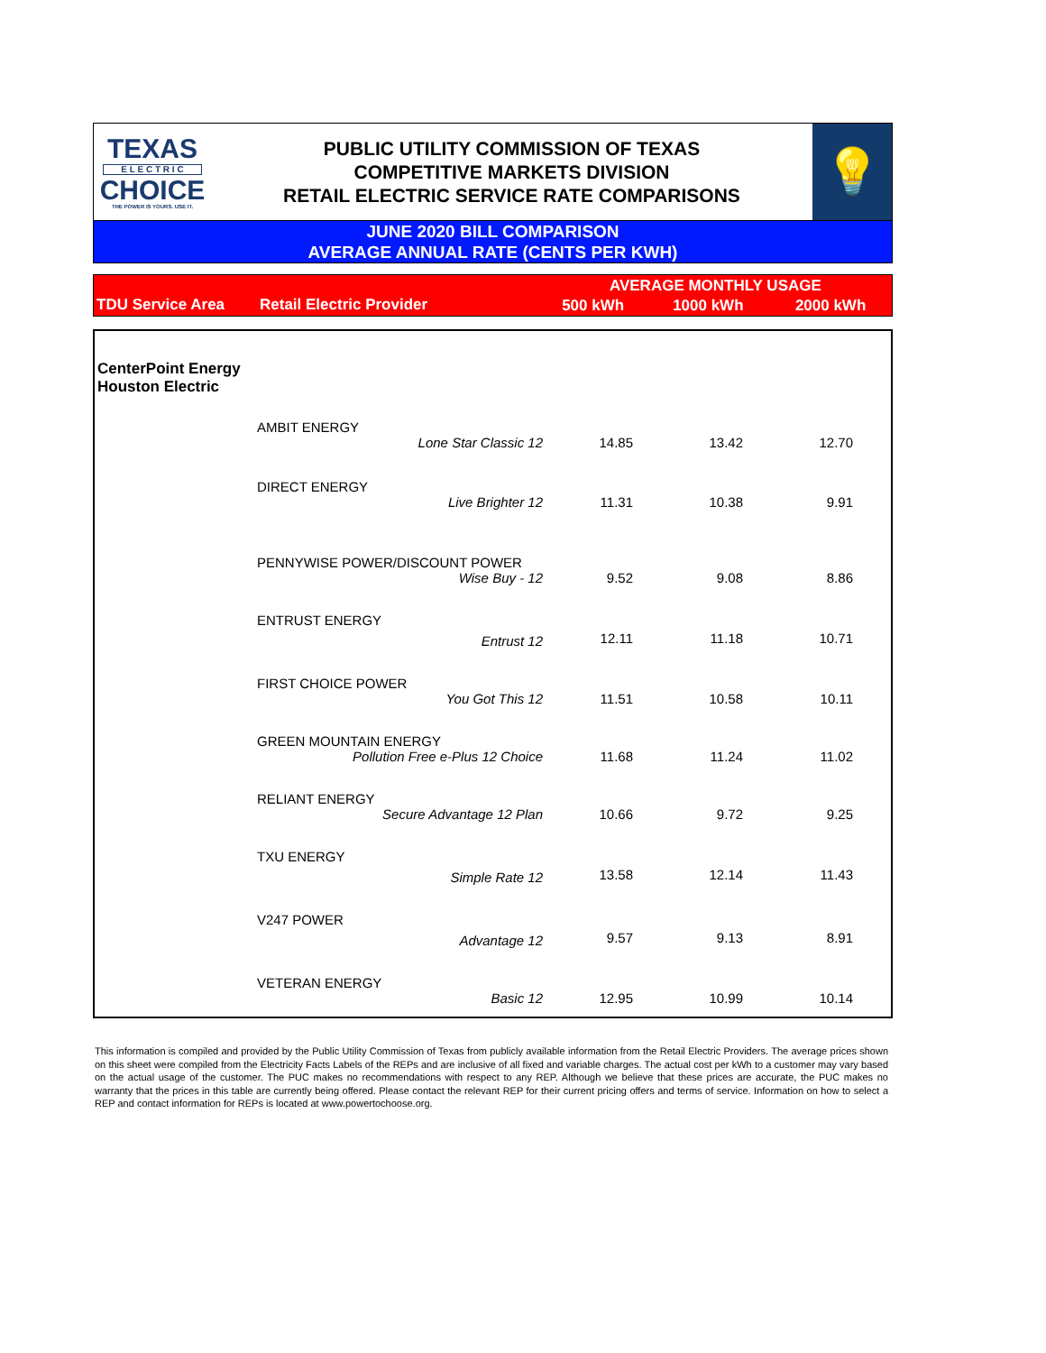TEXAS
E L E C T R I C
CHOICE
THE POWER IS YOURS. USE IT.
PUBLIC UTILITY COMMISSION OF TEXAS
COMPETITIVE MARKETS DIVISION
RETAIL ELECTRIC SERVICE RATE COMPARISONS
💡
JUNE 2020 BILL COMPARISON
AVERAGE ANNUAL RATE (CENTS PER KWH)
| TDU Service Area | Retail Electric Provider | AVERAGE MONTHLY USAGE | | |
| --- | --- | --- | --- | --- |
| | | 500 kWh | 1000 kWh | 2000 kWh |
| CenterPoint Energy Houston Electric | | | | |
| | AMBIT ENERGY | | | |
| | Lone Star Classic 12 | 14.85 | 13.42 | 12.70 |
| | DIRECT ENERGY | | | |
| | Live Brighter 12 | 11.31 | 10.38 | 9.91 |
| | PENNYWISE POWER/DISCOUNT POWER | | | |
| | Wise Buy - 12 | 9.52 | 9.08 | 8.86 |
| | ENTRUST ENERGY | | | |
| | Entrust 12 | 12.11 | 11.18 | 10.71 |
| | FIRST CHOICE POWER | | | |
| | You Got This 12 | 11.51 | 10.58 | 10.11 |
| | GREEN MOUNTAIN ENERGY | | | |
| | Pollution Free e-Plus 12 Choice | 11.68 | 11.24 | 11.02 |
| | RELIANT ENERGY | | | |
| | Secure Advantage 12 Plan | 10.66 | 9.72 | 9.25 |
| | TXU ENERGY | | | |
| | Simple Rate 12 | 13.58 | 12.14 | 11.43 |
| | V247 POWER | | | |
| | Advantage 12 | 9.57 | 9.13 | 8.91 |
| | VETERAN ENERGY | | | |
| | Basic 12 | 12.95 | 10.99 | 10.14 |
This information is compiled and provided by the Public Utility Commission of Texas from publicly available information from the Retail Electric Providers. The average prices shown on this sheet were compiled from the Electricity Facts Labels of the REPs and are inclusive of all fixed and variable charges. The actual cost per kWh to a customer may vary based on the actual usage of the customer. The PUC makes no recommendations with respect to any REP. Although we believe that these prices are accurate, the PUC makes no warranty that the prices in this table are currently being offered. Please contact the relevant REP for their current pricing offers and terms of service. Information on how to select a REP and contact information for REPs is located at www.powertochoose.org.